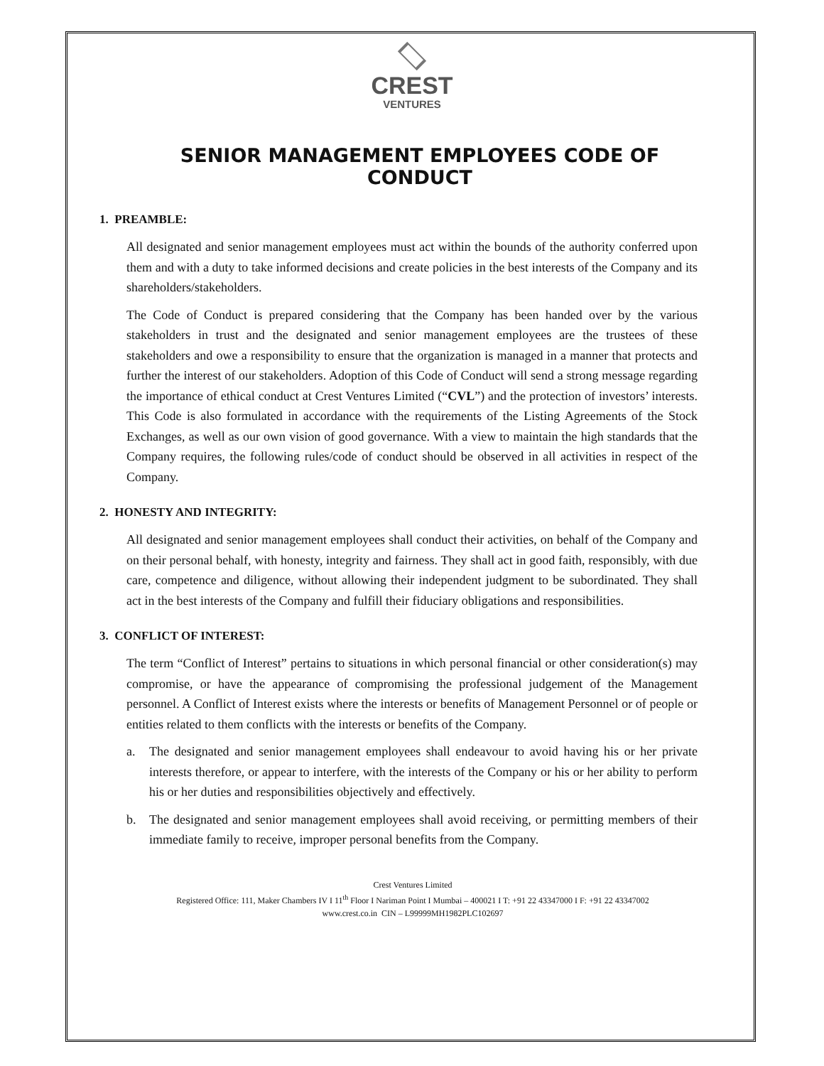CREST
VENTURES
SENIOR MANAGEMENT EMPLOYEES CODE OF CONDUCT
1. PREAMBLE:
All designated and senior management employees must act within the bounds of the authority conferred upon them and with a duty to take informed decisions and create policies in the best interests of the Company and its shareholders/stakeholders.
The Code of Conduct is prepared considering that the Company has been handed over by the various stakeholders in trust and the designated and senior management employees are the trustees of these stakeholders and owe a responsibility to ensure that the organization is managed in a manner that protects and further the interest of our stakeholders. Adoption of this Code of Conduct will send a strong message regarding the importance of ethical conduct at Crest Ventures Limited (“CVL”) and the protection of investors’ interests. This Code is also formulated in accordance with the requirements of the Listing Agreements of the Stock Exchanges, as well as our own vision of good governance. With a view to maintain the high standards that the Company requires, the following rules/code of conduct should be observed in all activities in respect of the Company.
2. HONESTY AND INTEGRITY:
All designated and senior management employees shall conduct their activities, on behalf of the Company and on their personal behalf, with honesty, integrity and fairness. They shall act in good faith, responsibly, with due care, competence and diligence, without allowing their independent judgment to be subordinated. They shall act in the best interests of the Company and fulfill their fiduciary obligations and responsibilities.
3. CONFLICT OF INTEREST:
The term “Conflict of Interest” pertains to situations in which personal financial or other consideration(s) may compromise, or have the appearance of compromising the professional judgement of the Management personnel. A Conflict of Interest exists where the interests or benefits of Management Personnel or of people or entities related to them conflicts with the interests or benefits of the Company.
a. The designated and senior management employees shall endeavour to avoid having his or her private interests therefore, or appear to interfere, with the interests of the Company or his or her ability to perform his or her duties and responsibilities objectively and effectively.
b. The designated and senior management employees shall avoid receiving, or permitting members of their immediate family to receive, improper personal benefits from the Company.
Crest Ventures Limited
Registered Office: 111, Maker Chambers IV I 11<sup>th</sup> Floor I Nariman Point I Mumbai – 400021 I T: +91 22 43347000 I F: +91 22 43347002
www.crest.co.in CIN – L99999MH1982PLC102697